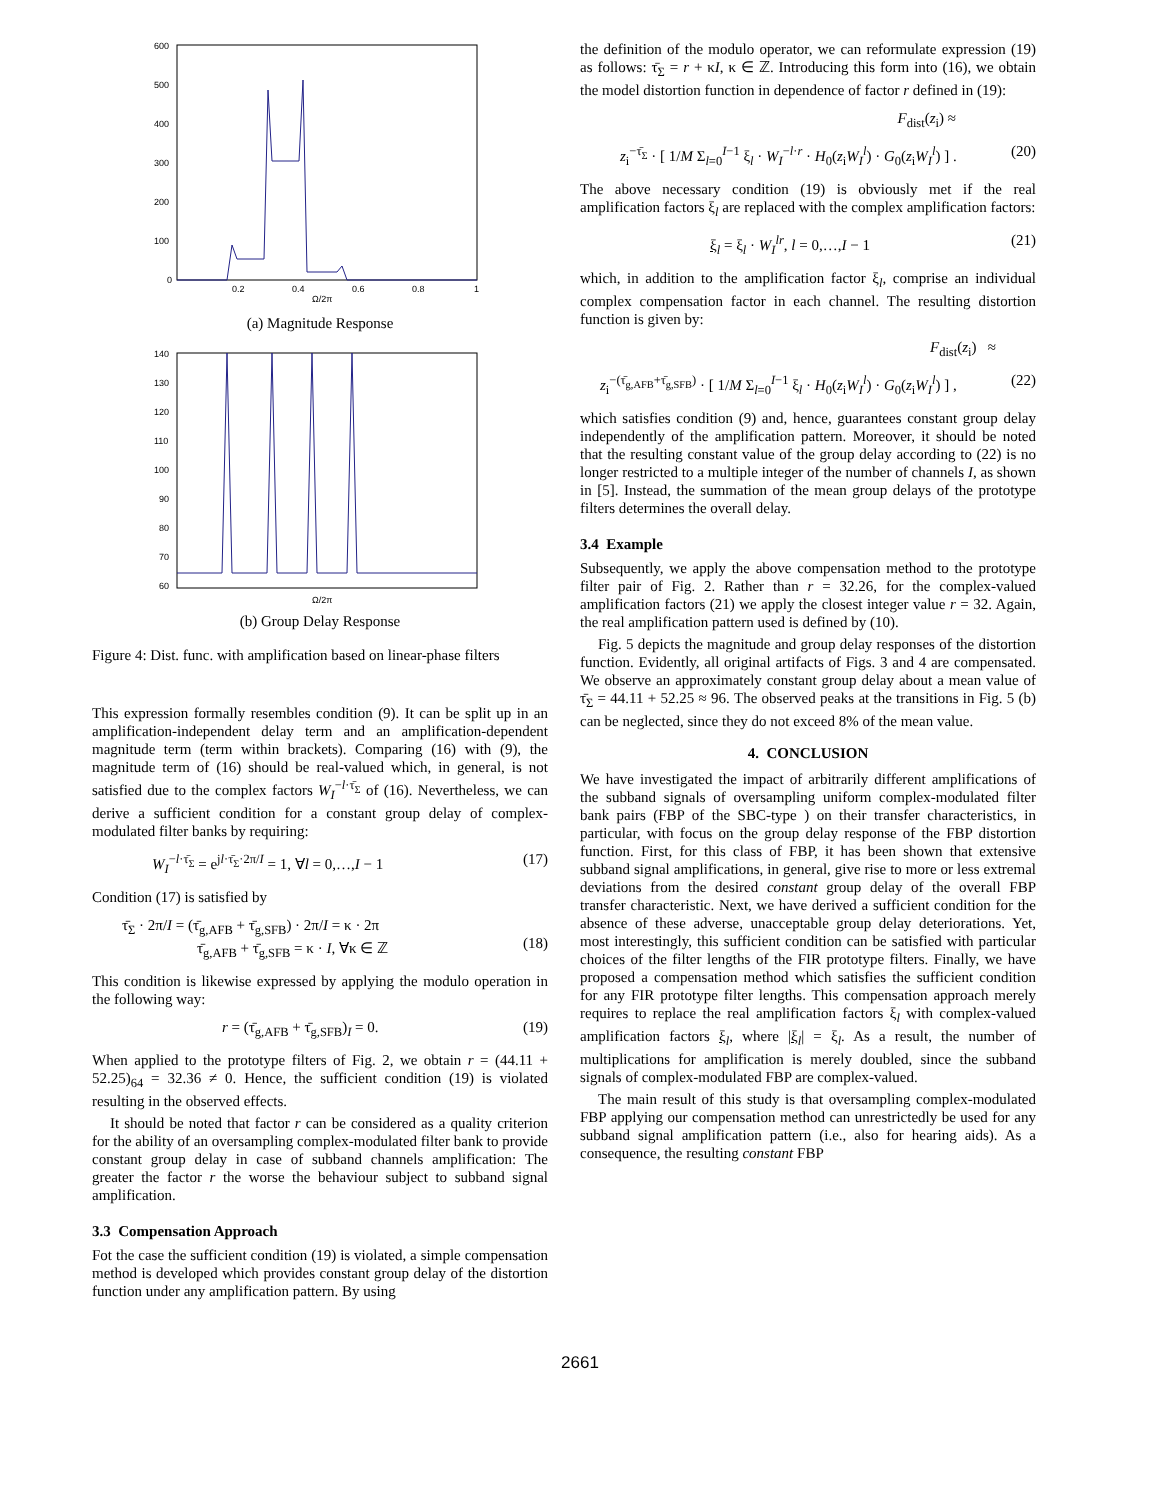600
500
400
300
200
100
0
0.2
0.4
0.6
0.8
1
Ω/2π
(a) Magnitude Response
140
130
120
110
100
90
80
70
60
Ω/2π
(b) Group Delay Response
Figure 4: Dist. func. with amplification based on linear-phase filters
This expression formally resembles condition (9). It can be split up in an amplification-independent delay term and an amplification-dependent magnitude term (term within brackets). Comparing (16) with (9), the magnitude term of (16) should be real-valued which, in general, is not satisfied due to the complex factors W<sub>I</sub><sup>−l·τ̄<sub>Σ</sub></sup> of (16). Nevertheless, we can derive a sufficient condition for a constant group delay of complex-modulated filter banks by requiring:
W<sub>I</sub><sup>−l·τ̄<sub>Σ</sub></sup> = e<sup>jl·τ̄<sub>Σ</sub>·2π/I</sup> = 1, ∀l = 0,…,I − 1 (17)
Condition (17) is satisfied by
τ̄<sub>Σ</sub> · 2π/I = (τ̄<sub>g,AFB</sub> + τ̄<sub>g,SFB</sub>) · 2π/I = κ · 2π
τ̄<sub>g,AFB</sub> + τ̄<sub>g,SFB</sub> = κ · I, ∀κ ∈ ℤ
(18)
This condition is likewise expressed by applying the modulo operation in the following way:
r = (τ̄<sub>g,AFB</sub> + τ̄<sub>g,SFB</sub>)<sub>I</sub> = 0. (19)
When applied to the prototype filters of Fig. 2, we obtain r = (44.11 + 52.25)<sub>64</sub> = 32.36 ≠ 0. Hence, the sufficient condition (19) is violated resulting in the observed effects.
It should be noted that factor r can be considered as a quality criterion for the ability of an oversampling complex-modulated filter bank to provide constant group delay in case of subband channels amplification: The greater the factor r the worse the behaviour subject to subband signal amplification.
3.3 Compensation Approach
Fot the case the sufficient condition (19) is violated, a simple compensation method is developed which provides constant group delay of the distortion function under any amplification pattern. By using
the definition of the modulo operator, we can reformulate expression (19) as follows: τ̄<sub>Σ</sub> = r + κI, κ ∈ ℤ. Introducing this form into (16), we obtain the model distortion function in dependence of factor r defined in (19):
F<sub>dist</sub>(z<sub>i</sub>) ≈
z<sub>i</sub><sup>−τ̄<sub>Σ</sub></sup> · [ 1/M Σ<sub>l=0</sub><sup>I−1</sup> ξ<sub>l</sub> · W<sub>I</sub><sup>−l·r</sup> · H<sub>0</sub>(z<sub>i</sub>W<sub>I</sub><sup>l</sup>) · G<sub>0</sub>(z<sub>i</sub>W<sub>I</sub><sup>l</sup>) ] . (20)
The above necessary condition (19) is obviously met if the real amplification factors ξ<sub>l</sub> are replaced with the complex amplification factors:
ξ<sub>l</sub> = ξ<sub>l</sub> · W<sub>I</sub><sup>lr</sup>, l = 0,…,I − 1 (21)
which, in addition to the amplification factor ξ<sub>l</sub>, comprise an individual complex compensation factor in each channel. The resulting distortion function is given by:
F<sub>dist</sub>(z<sub>i</sub>) ≈
z<sub>i</sub><sup>−(τ̄<sub>g,AFB</sub>+τ̄<sub>g,SFB</sub>)</sup> · [ 1/M Σ<sub>l=0</sub><sup>I−1</sup> ξ<sub>l</sub> · H<sub>0</sub>(z<sub>i</sub>W<sub>I</sub><sup>l</sup>) · G<sub>0</sub>(z<sub>i</sub>W<sub>I</sub><sup>l</sup>) ] , (22)
which satisfies condition (9) and, hence, guarantees constant group delay independently of the amplification pattern. Moreover, it should be noted that the resulting constant value of the group delay according to (22) is no longer restricted to a multiple integer of the number of channels I, as shown in [5]. Instead, the summation of the mean group delays of the prototype filters determines the overall delay.
3.4 Example
Subsequently, we apply the above compensation method to the prototype filter pair of Fig. 2. Rather than r = 32.26, for the complex-valued amplification factors (21) we apply the closest integer value r = 32. Again, the real amplification pattern used is defined by (10).
Fig. 5 depicts the magnitude and group delay responses of the distortion function. Evidently, all original artifacts of Figs. 3 and 4 are compensated. We observe an approximately constant group delay about a mean value of τ̄<sub>Σ</sub> = 44.11 + 52.25 ≈ 96. The observed peaks at the transitions in Fig. 5 (b) can be neglected, since they do not exceed 8% of the mean value.
4. CONCLUSION
We have investigated the impact of arbitrarily different amplifications of the subband signals of oversampling uniform complex-modulated filter bank pairs (FBP of the SBC-type ) on their transfer characteristics, in particular, with focus on the group delay response of the FBP distortion function. First, for this class of FBP, it has been shown that extensive subband signal amplifications, in general, give rise to more or less extremal deviations from the desired constant group delay of the overall FBP transfer characteristic. Next, we have derived a sufficient condition for the absence of these adverse, unacceptable group delay deteriorations. Yet, most interestingly, this sufficient condition can be satisfied with particular choices of the filter lengths of the FIR prototype filters. Finally, we have proposed a compensation method which satisfies the sufficient condition for any FIR prototype filter lengths. This compensation approach merely requires to replace the real amplification factors ξ<sub>l</sub> with complex-valued amplification factors ξ<sub>l</sub>, where |ξ<sub>l</sub>| = ξ<sub>l</sub>. As a result, the number of multiplications for amplification is merely doubled, since the subband signals of complex-modulated FBP are complex-valued.
The main result of this study is that oversampling complex-modulated FBP applying our compensation method can unrestrictedly be used for any subband signal amplification pattern (i.e., also for hearing aids). As a consequence, the resulting constant FBP
2661